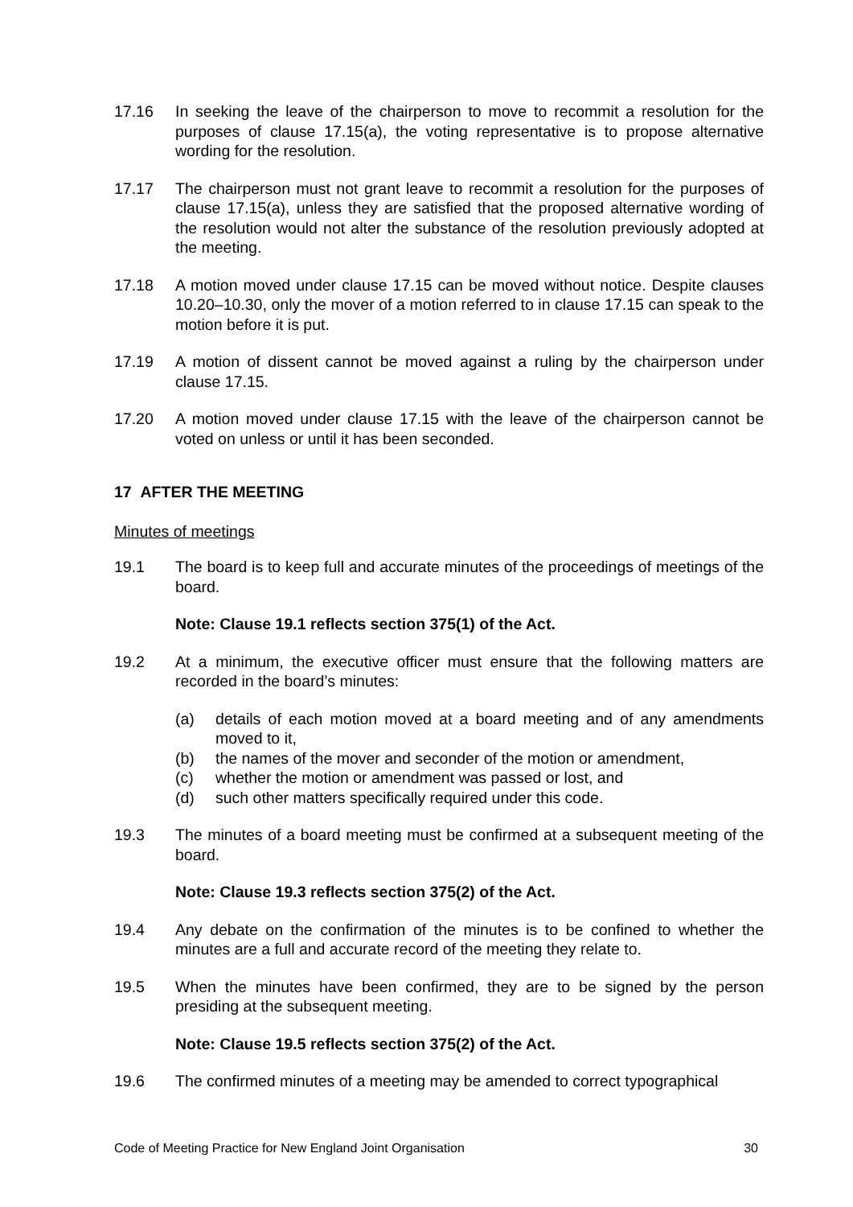17.16 In seeking the leave of the chairperson to move to recommit a resolution for the purposes of clause 17.15(a), the voting representative is to propose alternative wording for the resolution.
17.17 The chairperson must not grant leave to recommit a resolution for the purposes of clause 17.15(a), unless they are satisfied that the proposed alternative wording of the resolution would not alter the substance of the resolution previously adopted at the meeting.
17.18 A motion moved under clause 17.15 can be moved without notice. Despite clauses 10.20–10.30, only the mover of a motion referred to in clause 17.15 can speak to the motion before it is put.
17.19 A motion of dissent cannot be moved against a ruling by the chairperson under clause 17.15.
17.20 A motion moved under clause 17.15 with the leave of the chairperson cannot be voted on unless or until it has been seconded.
17 AFTER THE MEETING
Minutes of meetings
19.1 The board is to keep full and accurate minutes of the proceedings of meetings of the board.
Note: Clause 19.1 reflects section 375(1) of the Act.
19.2 At a minimum, the executive officer must ensure that the following matters are recorded in the board’s minutes:
(a) details of each motion moved at a board meeting and of any amendments moved to it,
(b) the names of the mover and seconder of the motion or amendment,
(c) whether the motion or amendment was passed or lost, and
(d) such other matters specifically required under this code.
19.3 The minutes of a board meeting must be confirmed at a subsequent meeting of the board.
Note: Clause 19.3 reflects section 375(2) of the Act.
19.4 Any debate on the confirmation of the minutes is to be confined to whether the minutes are a full and accurate record of the meeting they relate to.
19.5 When the minutes have been confirmed, they are to be signed by the person presiding at the subsequent meeting.
Note: Clause 19.5 reflects section 375(2) of the Act.
19.6 The confirmed minutes of a meeting may be amended to correct typographical
Code of Meeting Practice for New England Joint Organisation 30